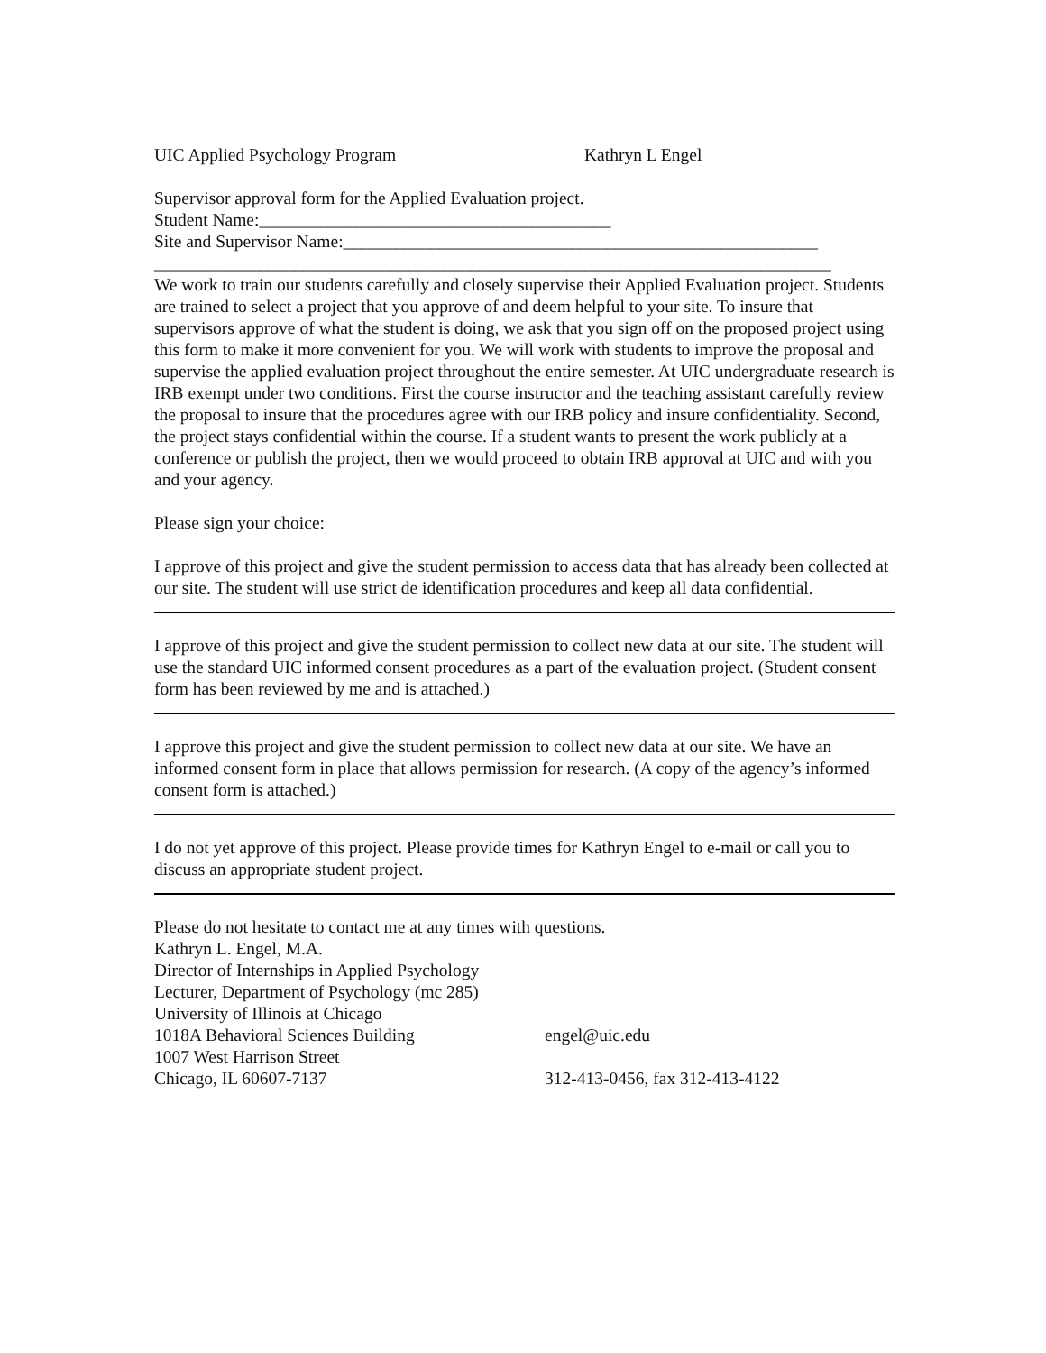UIC Applied Psychology Program Kathryn L Engel
Supervisor approval form for the Applied Evaluation project.
Student Name:________________________________________
Site and Supervisor Name:______________________________________________________
_____________________________________________________________________________
We work to train our students carefully and closely supervise their Applied Evaluation project. Students are trained to select a project that you approve of and deem helpful to your site. To insure that supervisors approve of what the student is doing, we ask that you sign off on the proposed project using this form to make it more convenient for you. We will work with students to improve the proposal and supervise the applied evaluation project throughout the entire semester. At UIC undergraduate research is IRB exempt under two conditions. First the course instructor and the teaching assistant carefully review the proposal to insure that the procedures agree with our IRB policy and insure confidentiality. Second, the project stays confidential within the course. If a student wants to present the work publicly at a conference or publish the project, then we would proceed to obtain IRB approval at UIC and with you and your agency.
Please sign your choice:
I approve of this project and give the student permission to access data that has already been collected at our site. The student will use strict de identification procedures and keep all data confidential.
I approve of this project and give the student permission to collect new data at our site. The student will use the standard UIC informed consent procedures as a part of the evaluation project. (Student consent form has been reviewed by me and is attached.)
I approve this project and give the student permission to collect new data at our site. We have an informed consent form in place that allows permission for research. (A copy of the agency’s informed consent form is attached.)
I do not yet approve of this project. Please provide times for Kathryn Engel to e-mail or call you to discuss an appropriate student project.
Please do not hesitate to contact me at any times with questions.
Kathryn L. Engel, M.A.
Director of Internships in Applied Psychology
Lecturer, Department of Psychology (mc 285)
University of Illinois at Chicago
1018A Behavioral Sciences Building engel@uic.edu
1007 West Harrison Street
Chicago, IL 60607-7137 312-413-0456, fax 312-413-4122